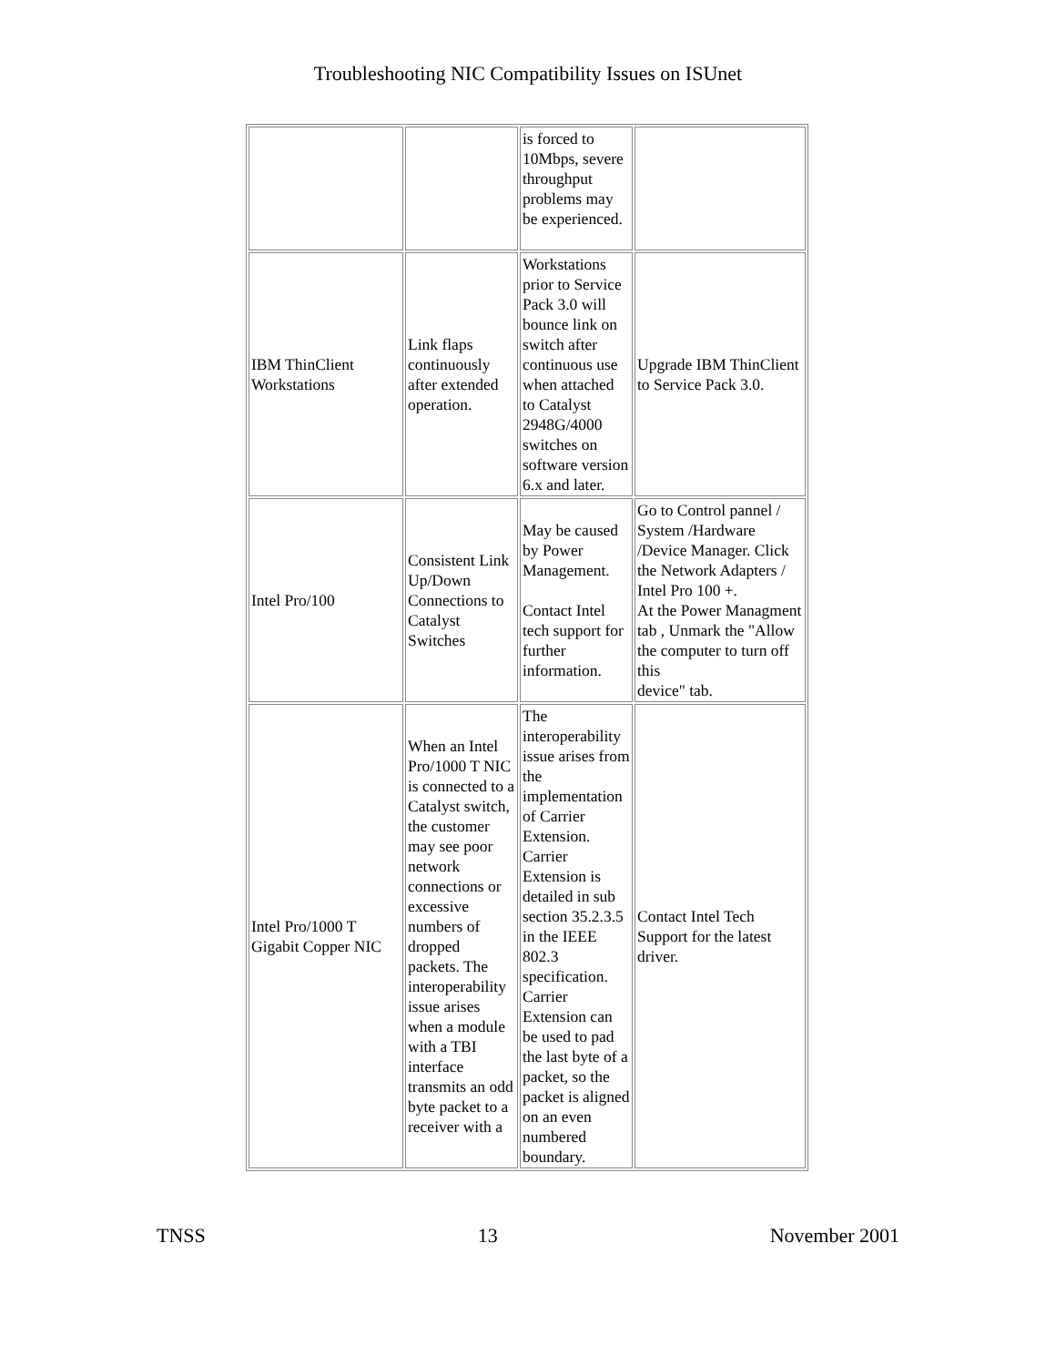Troubleshooting NIC Compatibility Issues on ISUnet
| | | is forced to 10Mbps, severe throughput problems may be experienced. | |
| IBM ThinClient Workstations | Link flaps continuously after extended operation. | Workstations prior to Service Pack 3.0 will bounce link on switch after continuous use when attached to Catalyst 2948G/4000 switches on software version 6.x and later. | Upgrade IBM ThinClient to Service Pack 3.0. |
| Intel Pro/100 | Consistent Link Up/Down Connections to Catalyst Switches | May be caused by Power Management. Contact Intel tech support for further information. | Go to Control pannel / System /Hardware /Device Manager. Click the Network Adapters / Intel Pro 100 +. At the Power Managment tab , Unmark the "Allow the computer to turn off this device" tab. |
| Intel Pro/1000 T Gigabit Copper NIC | When an Intel Pro/1000 T NIC is connected to a Catalyst switch, the customer may see poor network connections or excessive numbers of dropped packets. The interoperability issue arises when a module with a TBI interface transmits an odd byte packet to a receiver with a | The interoperability issue arises from the implementation of Carrier Extension. Carrier Extension is detailed in sub section 35.2.3.5 in the IEEE 802.3 specification. Carrier Extension can be used to pad the last byte of a packet, so the packet is aligned on an even numbered boundary. | Contact Intel Tech Support for the latest driver. |
TNSS 13 November 2001